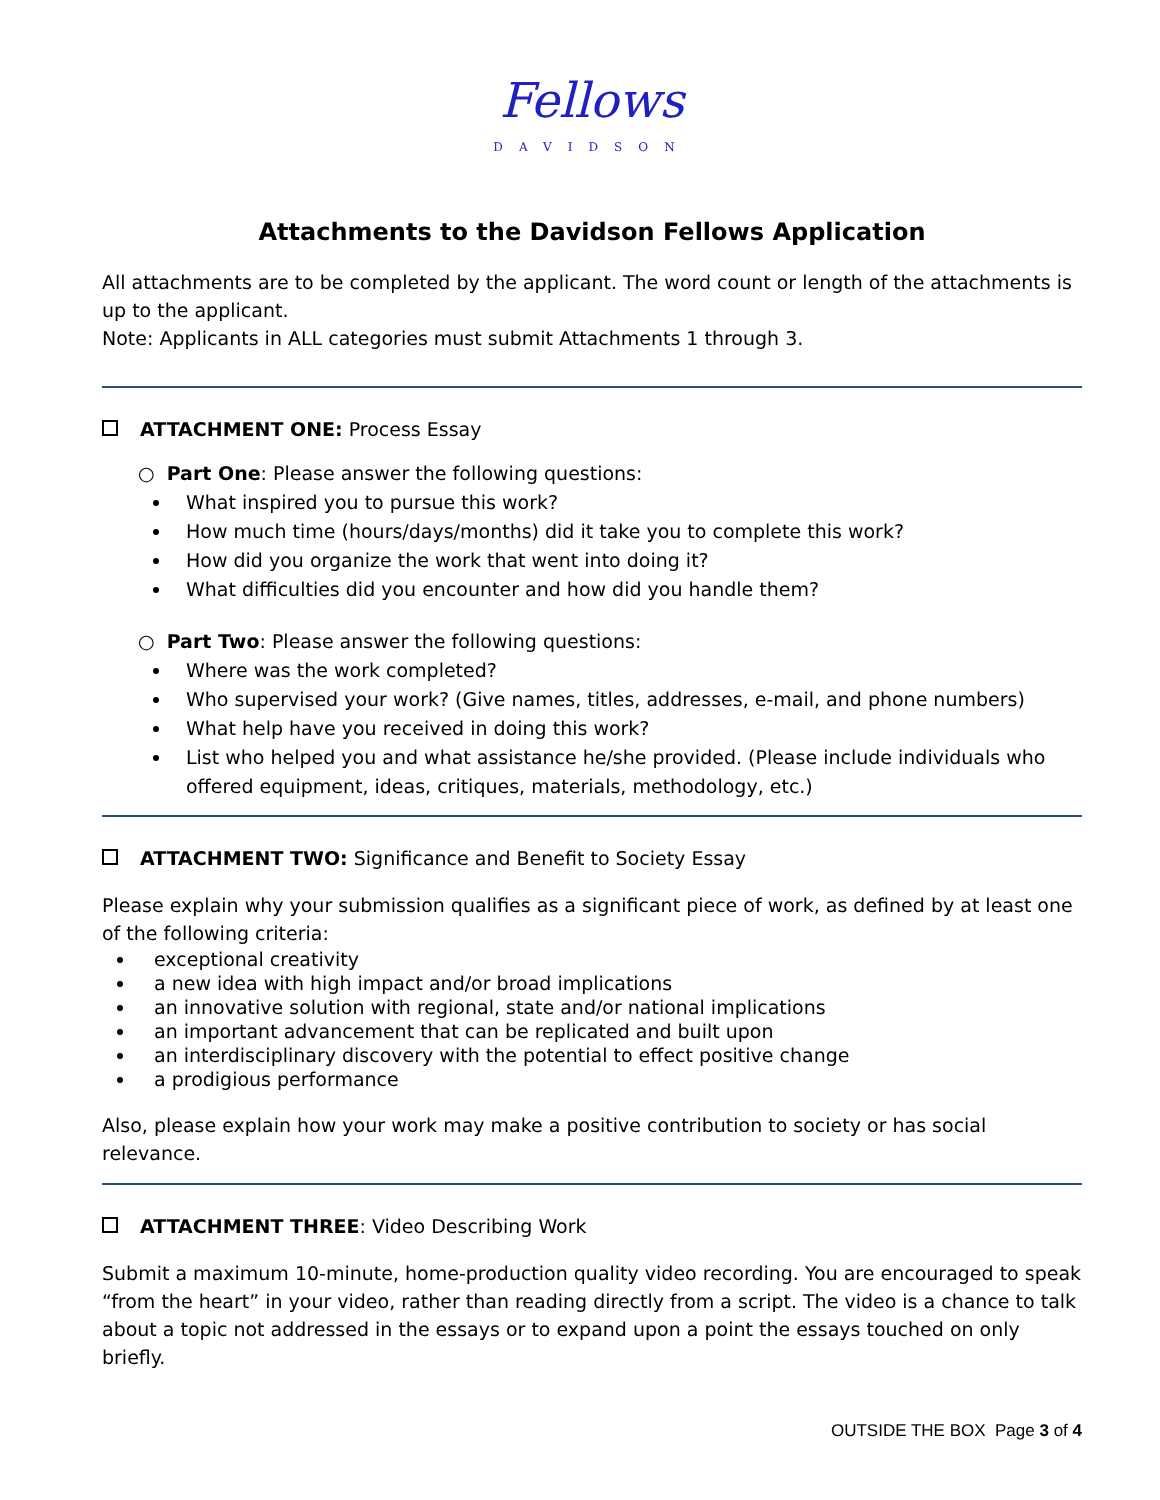Fellows
DAVIDSON
Attachments to the Davidson Fellows Application
All attachments are to be completed by the applicant. The word count or length of the attachments is up to the applicant.
Note: Applicants in ALL categories must submit Attachments 1 through 3.
ATTACHMENT ONE: Process Essay
○ Part One: Please answer the following questions:
What inspired you to pursue this work?
How much time (hours/days/months) did it take you to complete this work?
How did you organize the work that went into doing it?
What difficulties did you encounter and how did you handle them?
○ Part Two: Please answer the following questions:
Where was the work completed?
Who supervised your work? (Give names, titles, addresses, e-mail, and phone numbers)
What help have you received in doing this work?
List who helped you and what assistance he/she provided. (Please include individuals who offered equipment, ideas, critiques, materials, methodology, etc.)
ATTACHMENT TWO: Significance and Benefit to Society Essay
Please explain why your submission qualifies as a significant piece of work, as defined by at least one of the following criteria:
exceptional creativity
a new idea with high impact and/or broad implications
an innovative solution with regional, state and/or national implications
an important advancement that can be replicated and built upon
an interdisciplinary discovery with the potential to effect positive change
a prodigious performance
Also, please explain how your work may make a positive contribution to society or has social relevance.
ATTACHMENT THREE: Video Describing Work
Submit a maximum 10-minute, home-production quality video recording. You are encouraged to speak “from the heart” in your video, rather than reading directly from a script. The video is a chance to talk about a topic not addressed in the essays or to expand upon a point the essays touched on only briefly.
OUTSIDE THE BOX Page 3 of 4